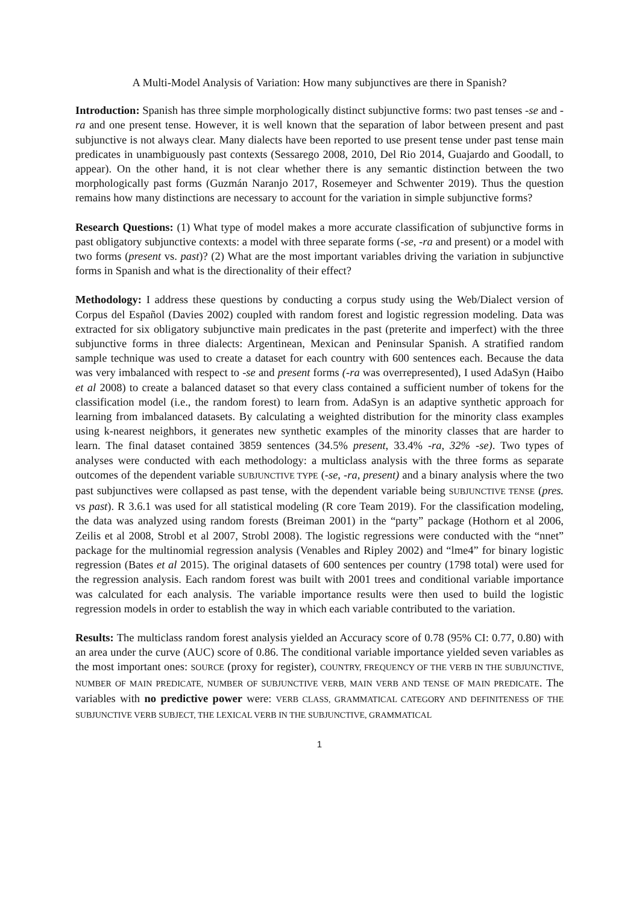A Multi-Model Analysis of Variation: How many subjunctives are there in Spanish?
Introduction: Spanish has three simple morphologically distinct subjunctive forms: two past tenses -se and -ra and one present tense. However, it is well known that the separation of labor between present and past subjunctive is not always clear. Many dialects have been reported to use present tense under past tense main predicates in unambiguously past contexts (Sessarego 2008, 2010, Del Rio 2014, Guajardo and Goodall, to appear). On the other hand, it is not clear whether there is any semantic distinction between the two morphologically past forms (Guzmán Naranjo 2017, Rosemeyer and Schwenter 2019). Thus the question remains how many distinctions are necessary to account for the variation in simple subjunctive forms?
Research Questions: (1) What type of model makes a more accurate classification of subjunctive forms in past obligatory subjunctive contexts: a model with three separate forms (-se, -ra and present) or a model with two forms (present vs. past)? (2) What are the most important variables driving the variation in subjunctive forms in Spanish and what is the directionality of their effect?
Methodology: I address these questions by conducting a corpus study using the Web/Dialect version of Corpus del Español (Davies 2002) coupled with random forest and logistic regression modeling. Data was extracted for six obligatory subjunctive main predicates in the past (preterite and imperfect) with the three subjunctive forms in three dialects: Argentinean, Mexican and Peninsular Spanish. A stratified random sample technique was used to create a dataset for each country with 600 sentences each. Because the data was very imbalanced with respect to -se and present forms (-ra was overrepresented), I used AdaSyn (Haibo et al 2008) to create a balanced dataset so that every class contained a sufficient number of tokens for the classification model (i.e., the random forest) to learn from. AdaSyn is an adaptive synthetic approach for learning from imbalanced datasets. By calculating a weighted distribution for the minority class examples using k-nearest neighbors, it generates new synthetic examples of the minority classes that are harder to learn. The final dataset contained 3859 sentences (34.5% present, 33.4% -ra, 32% -se). Two types of analyses were conducted with each methodology: a multiclass analysis with the three forms as separate outcomes of the dependent variable SUBJUNCTIVE TYPE (-se, -ra, present) and a binary analysis where the two past subjunctives were collapsed as past tense, with the dependent variable being SUBJUNCTIVE TENSE (pres. vs past). R 3.6.1 was used for all statistical modeling (R core Team 2019). For the classification modeling, the data was analyzed using random forests (Breiman 2001) in the “party” package (Hothorn et al 2006, Zeilis et al 2008, Strobl et al 2007, Strobl 2008). The logistic regressions were conducted with the “nnet” package for the multinomial regression analysis (Venables and Ripley 2002) and “lme4” for binary logistic regression (Bates et al 2015). The original datasets of 600 sentences per country (1798 total) were used for the regression analysis. Each random forest was built with 2001 trees and conditional variable importance was calculated for each analysis. The variable importance results were then used to build the logistic regression models in order to establish the way in which each variable contributed to the variation.
Results: The multiclass random forest analysis yielded an Accuracy score of 0.78 (95% CI: 0.77, 0.80) with an area under the curve (AUC) score of 0.86. The conditional variable importance yielded seven variables as the most important ones: SOURCE (proxy for register), COUNTRY, FREQUENCY OF THE VERB IN THE SUBJUNCTIVE, NUMBER OF MAIN PREDICATE, NUMBER OF SUBJUNCTIVE VERB, MAIN VERB AND TENSE OF MAIN PREDICATE. The variables with no predictive power were: VERB CLASS, GRAMMATICAL CATEGORY AND DEFINITENESS OF THE SUBJUNCTIVE VERB SUBJECT, THE LEXICAL VERB IN THE SUBJUNCTIVE, GRAMMATICAL
1